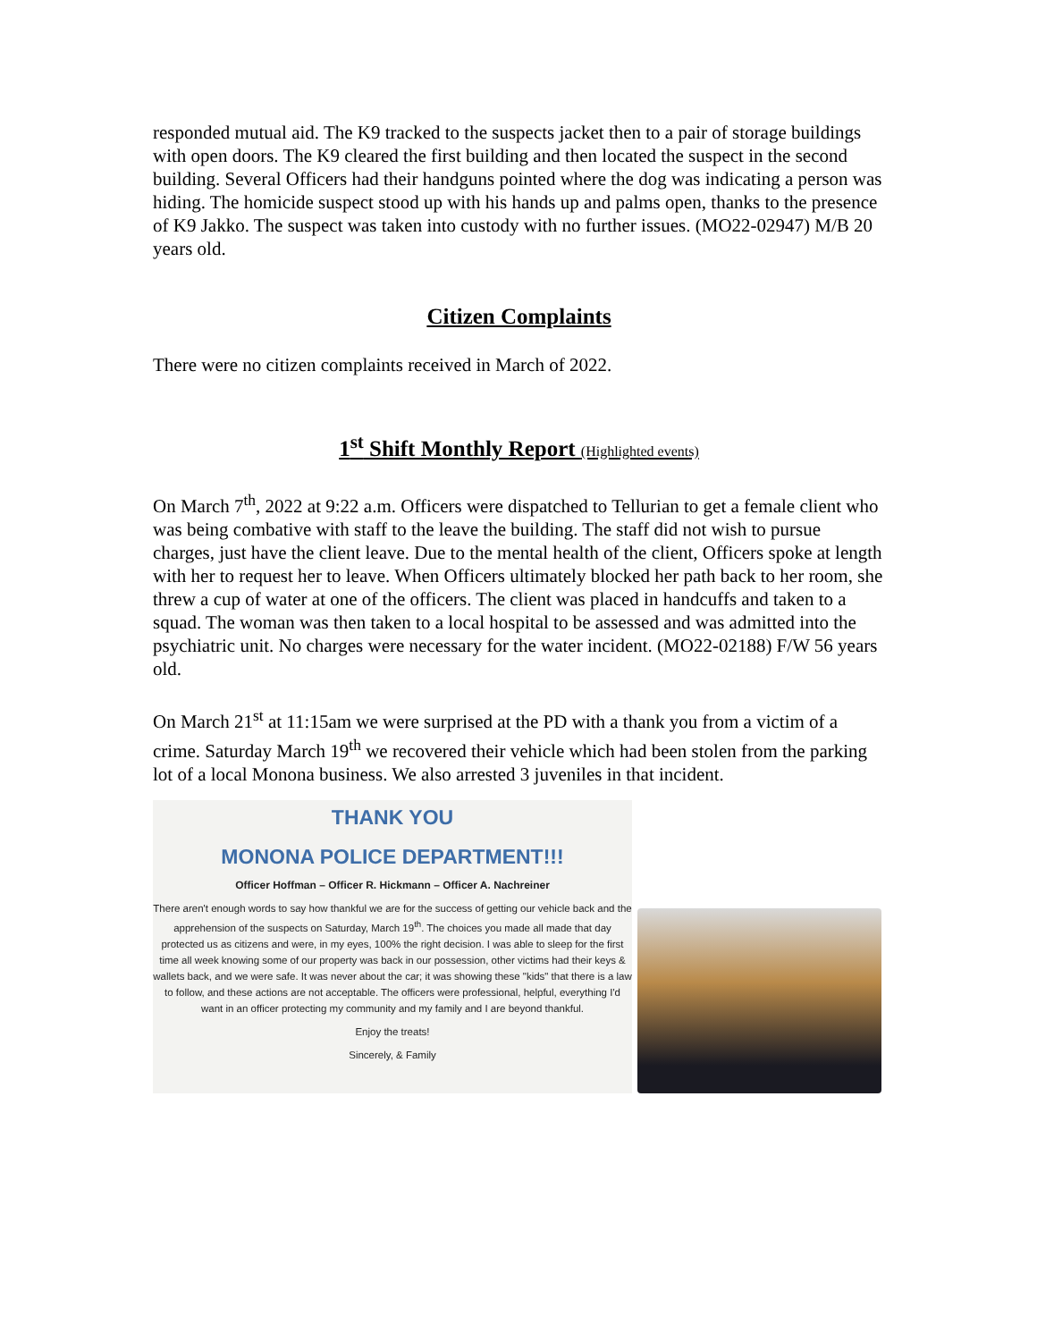responded mutual aid. The K9 tracked to the suspects jacket then to a pair of storage buildings with open doors. The K9 cleared the first building and then located the suspect in the second building. Several Officers had their handguns pointed where the dog was indicating a person was hiding. The homicide suspect stood up with his hands up and palms open, thanks to the presence of K9 Jakko. The suspect was taken into custody with no further issues. (MO22-02947) M/B 20 years old.
Citizen Complaints
There were no citizen complaints received in March of 2022.
1<sup>st</sup> Shift Monthly Report (Highlighted events)
On March 7<sup>th</sup>, 2022 at 9:22 a.m. Officers were dispatched to Tellurian to get a female client who was being combative with staff to the leave the building. The staff did not wish to pursue charges, just have the client leave. Due to the mental health of the client, Officers spoke at length with her to request her to leave. When Officers ultimately blocked her path back to her room, she threw a cup of water at one of the officers. The client was placed in handcuffs and taken to a squad. The woman was then taken to a local hospital to be assessed and was admitted into the psychiatric unit. No charges were necessary for the water incident. (MO22-02188) F/W 56 years old.
On March 21<sup>st</sup> at 11:15am we were surprised at the PD with a thank you from a victim of a crime. Saturday March 19<sup>th</sup> we recovered their vehicle which had been stolen from the parking lot of a local Monona business. We also arrested 3 juveniles in that incident.
THANK YOU
MONONA POLICE DEPARTMENT!!!
Officer Hoffman – Officer R. Hickmann – Officer A. Nachreiner
There aren't enough words to say how thankful we are for the success of getting our vehicle back and the apprehension of the suspects on Saturday, March 19<sup>th</sup>. The choices you made all made that day protected us as citizens and were, in my eyes, 100% the right decision. I was able to sleep for the first time all week knowing some of our property was back in our possession, other victims had their keys & wallets back, and we were safe. It was never about the car; it was showing these "kids" that there is a law to follow, and these actions are not acceptable. The officers were professional, helpful, everything I'd want in an officer protecting my community and my family and I are beyond thankful.
Enjoy the treats!
Sincerely, & Family